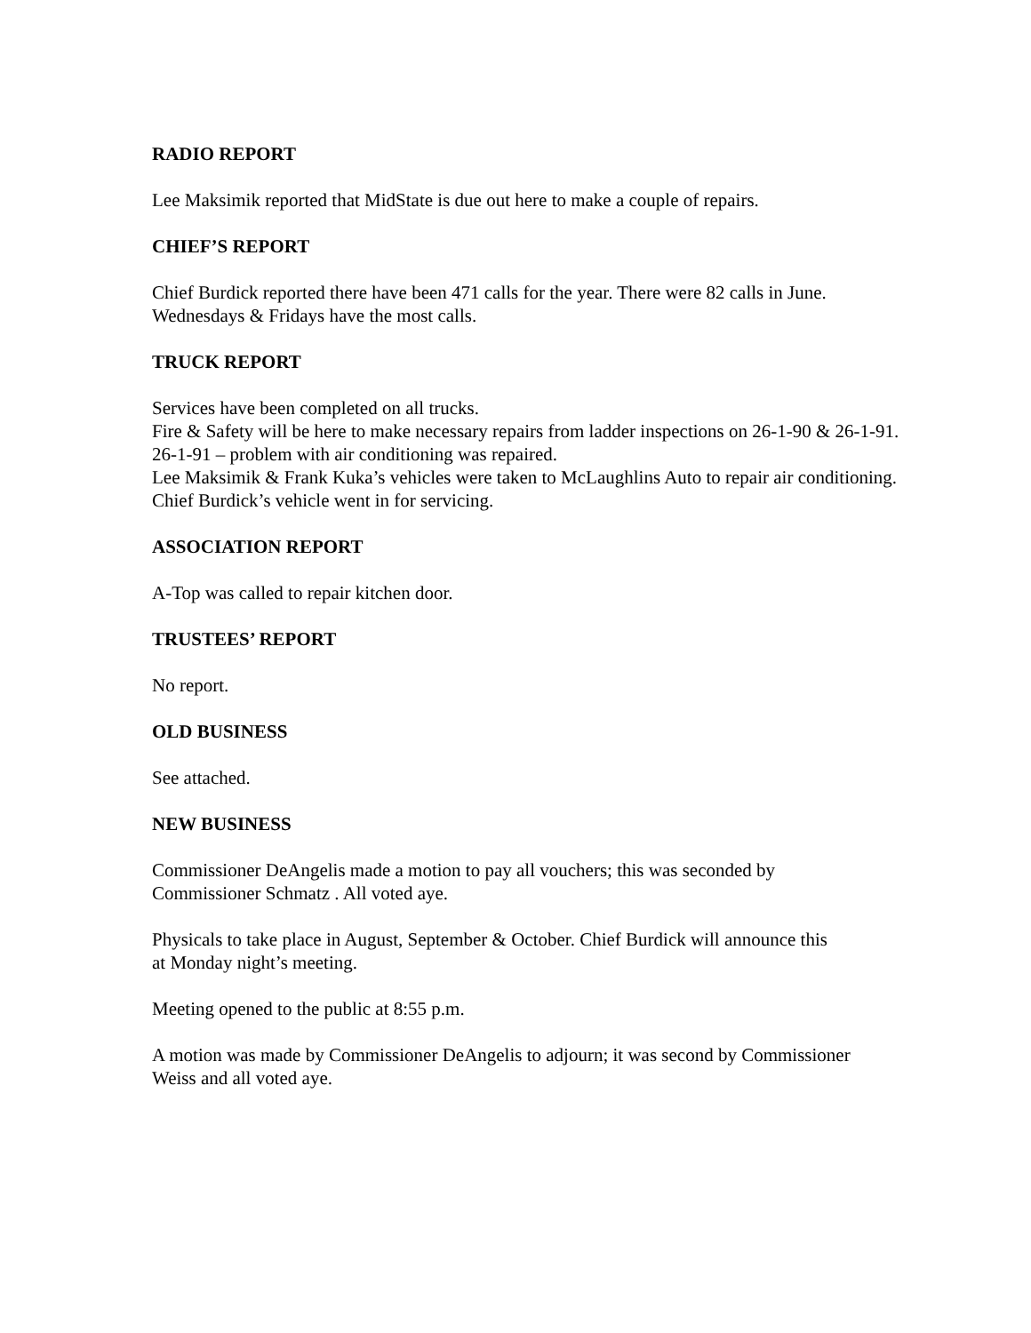RADIO REPORT
Lee Maksimik reported that MidState is due out here to make a couple of repairs.
CHIEF’S REPORT
Chief Burdick reported there have been 471 calls for the year. There were 82 calls in June.
Wednesdays & Fridays have the most calls.
TRUCK REPORT
Services have been completed on all trucks.
Fire & Safety will be here to make necessary repairs from ladder inspections on 26-1-90 & 26-1-91.
26-1-91 – problem with air conditioning was repaired.
Lee Maksimik & Frank Kuka’s vehicles were taken to McLaughlins Auto to repair air conditioning.
Chief Burdick’s vehicle went in for servicing.
ASSOCIATION REPORT
A-Top was called to repair kitchen door.
TRUSTEES’ REPORT
No report.
OLD BUSINESS
See attached.
NEW BUSINESS
Commissioner DeAngelis made a motion to pay all vouchers; this was seconded by
Commissioner Schmatz . All voted aye.
Physicals to take place in August, September & October. Chief Burdick will announce this
at Monday night’s meeting.
Meeting opened to the public at 8:55 p.m.
A motion was made by Commissioner DeAngelis to adjourn; it was second by Commissioner
Weiss and all voted aye.